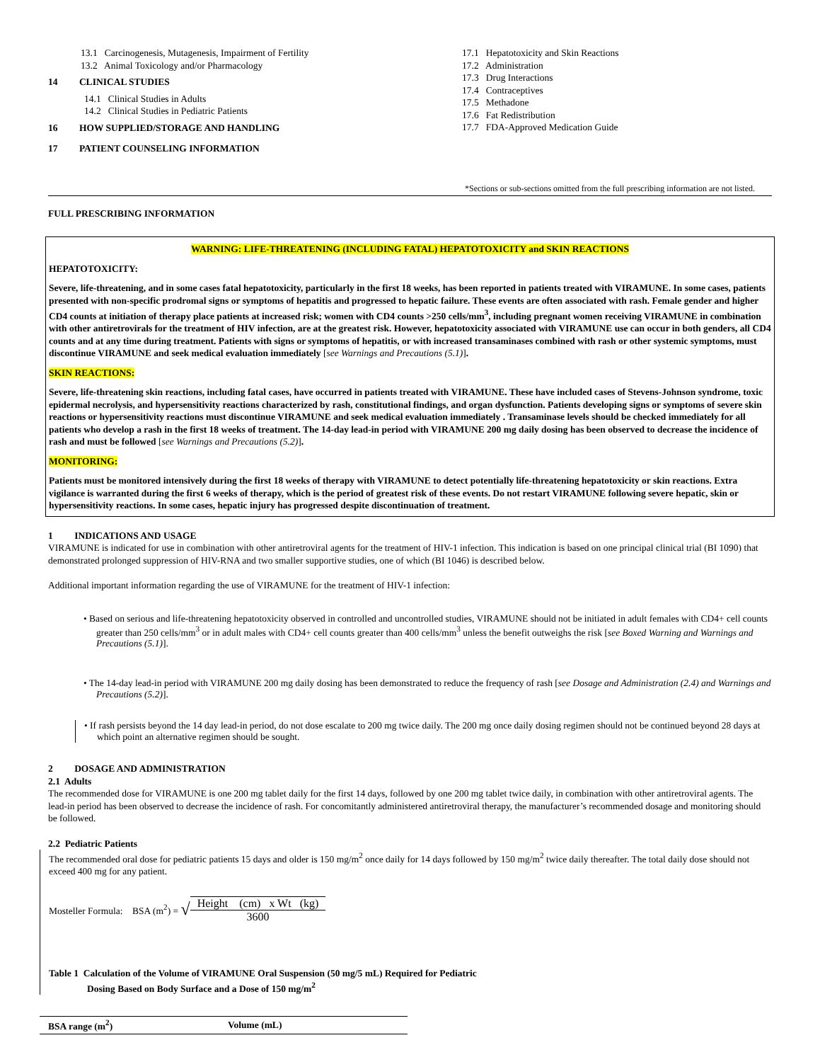13.1 Carcinogenesis, Mutagenesis, Impairment of Fertility
13.2 Animal Toxicology and/or Pharmacology
14 CLINICAL STUDIES
14.1 Clinical Studies in Adults
14.2 Clinical Studies in Pediatric Patients
16 HOW SUPPLIED/STORAGE AND HANDLING
17 PATIENT COUNSELING INFORMATION
17.1 Hepatotoxicity and Skin Reactions
17.2 Administration
17.3 Drug Interactions
17.4 Contraceptives
17.5 Methadone
17.6 Fat Redistribution
17.7 FDA-Approved Medication Guide
*Sections or sub-sections omitted from the full prescribing information are not listed.
FULL PRESCRIBING INFORMATION
WARNING: LIFE-THREATENING (INCLUDING FATAL) HEPATOTOXICITY and SKIN REACTIONS
HEPATOTOXICITY:
Severe, life-threatening, and in some cases fatal hepatotoxicity, particularly in the first 18 weeks, has been reported in patients treated with VIRAMUNE. In some cases, patients presented with non-specific prodromal signs or symptoms of hepatitis and progressed to hepatic failure. These events are often associated with rash. Female gender and higher CD4 counts at initiation of therapy place patients at increased risk; women with CD4 counts >250 cells/mm<sup>3</sup>, including pregnant women receiving VIRAMUNE in combination with other antiretrovirals for the treatment of HIV infection, are at the greatest risk. However, hepatotoxicity associated with VIRAMUNE use can occur in both genders, all CD4 counts and at any time during treatment. Patients with signs or symptoms of hepatitis, or with increased transaminases combined with rash or other systemic symptoms, must discontinue VIRAMUNE and seek medical evaluation immediately [see Warnings and Precautions (5.1)].
SKIN REACTIONS:
Severe, life-threatening skin reactions, including fatal cases, have occurred in patients treated with VIRAMUNE. These have included cases of Stevens-Johnson syndrome, toxic epidermal necrolysis, and hypersensitivity reactions characterized by rash, constitutional findings, and organ dysfunction. Patients developing signs or symptoms of severe skin reactions or hypersensitivity reactions must discontinue VIRAMUNE and seek medical evaluation immediately . Transaminase levels should be checked immediately for all patients who develop a rash in the first 18 weeks of treatment. The 14-day lead-in period with VIRAMUNE 200 mg daily dosing has been observed to decrease the incidence of rash and must be followed [see Warnings and Precautions (5.2)].
MONITORING:
Patients must be monitored intensively during the first 18 weeks of therapy with VIRAMUNE to detect potentially life-threatening hepatotoxicity or skin reactions. Extra vigilance is warranted during the first 6 weeks of therapy, which is the period of greatest risk of these events. Do not restart VIRAMUNE following severe hepatic, skin or hypersensitivity reactions. In some cases, hepatic injury has progressed despite discontinuation of treatment.
1 INDICATIONS AND USAGE
VIRAMUNE is indicated for use in combination with other antiretroviral agents for the treatment of HIV-1 infection. This indication is based on one principal clinical trial (BI 1090) that demonstrated prolonged suppression of HIV-RNA and two smaller supportive studies, one of which (BI 1046) is described below.
Additional important information regarding the use of VIRAMUNE for the treatment of HIV-1 infection:
• Based on serious and life-threatening hepatotoxicity observed in controlled and uncontrolled studies, VIRAMUNE should not be initiated in adult females with CD4+ cell counts greater than 250 cells/mm<sup>3</sup> or in adult males with CD4+ cell counts greater than 400 cells/mm<sup>3</sup> unless the benefit outweighs the risk [see Boxed Warning and Warnings and Precautions (5.1)].
• The 14-day lead-in period with VIRAMUNE 200 mg daily dosing has been demonstrated to reduce the frequency of rash [see Dosage and Administration (2.4) and Warnings and Precautions (5.2)].
• If rash persists beyond the 14 day lead-in period, do not dose escalate to 200 mg twice daily. The 200 mg once daily dosing regimen should not be continued beyond 28 days at which point an alternative regimen should be sought.
2 DOSAGE AND ADMINISTRATION
2.1 Adults
The recommended dose for VIRAMUNE is one 200 mg tablet daily for the first 14 days, followed by one 200 mg tablet twice daily, in combination with other antiretroviral agents. The lead-in period has been observed to decrease the incidence of rash. For concomitantly administered antiretroviral therapy, the manufacturer’s recommended dosage and monitoring should be followed.
2.2 Pediatric Patients
The recommended oral dose for pediatric patients 15 days and older is 150 mg/m<sup>2</sup> once daily for 14 days followed by 150 mg/m<sup>2</sup> twice daily thereafter. The total daily dose should not exceed 400 mg for any patient.
Mosteller Formula: BSA (m<sup>2</sup>) = √ Height (cm) x Wt (kg) 3600
Table 1 Calculation of the Volume of VIRAMUNE Oral Suspension (50 mg/5 mL) Required for Pediatric
Dosing Based on Body Surface and a Dose of 150 mg/m<sup>2</sup>
| BSA range (m<sup>2</sup>) | Volume (mL) |
| --- | --- |